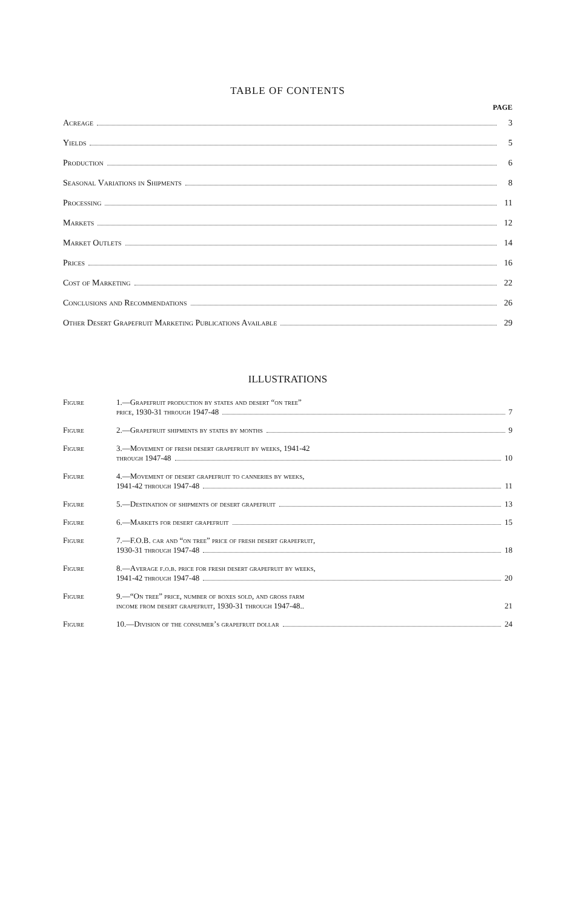TABLE OF CONTENTS
PAGE
Acreage 3
Yields 5
Production 6
Seasonal Variations in Shipments 8
Processing 11
Markets 12
Market Outlets 14
Prices 16
Cost of Marketing 22
Conclusions and Recommendations 26
Other Desert Grapefruit Marketing Publications Available 29
ILLUSTRATIONS
Figure 1.—Grapefruit production by states and desert “on tree”
price, 1930-31 through 1947-48 7
Figure 2.—Grapefruit shipments by states by months 9
Figure 3.—Movement of fresh desert grapefruit by weeks, 1941-42
through 1947-48 10
Figure 4.—Movement of desert grapefruit to canneries by weeks,
1941-42 through 1947-48 11
Figure 5.—Destination of shipments of desert grapefruit 13
Figure 6.—Markets for desert grapefruit 15
Figure 7.—F.O.B. car and “on tree” price of fresh desert grapefruit,
1930-31 through 1947-48 18
Figure 8.—Average f.o.b. price for fresh desert grapefruit by weeks,
1941-42 through 1947-48 20
Figure 9.—“On tree” price, number of boxes sold, and gross farm
income from desert grapefruit, 1930-31 through 1947-48.. 21
Figure 10.—Division of the consumer’s grapefruit dollar 24